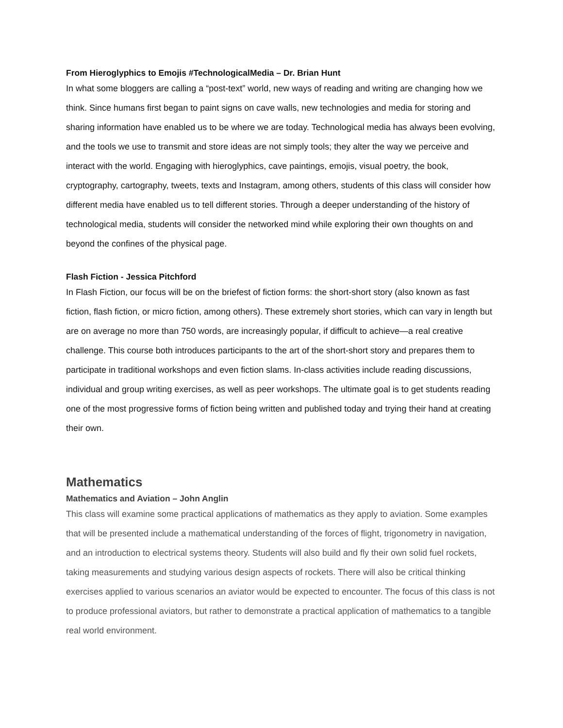From Hieroglyphics to Emojis #TechnologicalMedia – Dr. Brian Hunt
In what some bloggers are calling a “post-text” world, new ways of reading and writing are changing how we think. Since humans first began to paint signs on cave walls, new technologies and media for storing and sharing information have enabled us to be where we are today. Technological media has always been evolving, and the tools we use to transmit and store ideas are not simply tools; they alter the way we perceive and interact with the world. Engaging with hieroglyphics, cave paintings, emojis, visual poetry, the book, cryptography, cartography, tweets, texts and Instagram, among others, students of this class will consider how different media have enabled us to tell different stories. Through a deeper understanding of the history of technological media, students will consider the networked mind while exploring their own thoughts on and beyond the confines of the physical page.
Flash Fiction - Jessica Pitchford
In Flash Fiction, our focus will be on the briefest of fiction forms: the short-short story (also known as fast fiction, flash fiction, or micro fiction, among others). These extremely short stories, which can vary in length but are on average no more than 750 words, are increasingly popular, if difficult to achieve—a real creative challenge. This course both introduces participants to the art of the short-short story and prepares them to participate in traditional workshops and even fiction slams. In-class activities include reading discussions, individual and group writing exercises, as well as peer workshops. The ultimate goal is to get students reading one of the most progressive forms of fiction being written and published today and trying their hand at creating their own.
Mathematics
Mathematics and Aviation – John Anglin
This class will examine some practical applications of mathematics as they apply to aviation. Some examples that will be presented include a mathematical understanding of the forces of flight, trigonometry in navigation, and an introduction to electrical systems theory. Students will also build and fly their own solid fuel rockets, taking measurements and studying various design aspects of rockets. There will also be critical thinking exercises applied to various scenarios an aviator would be expected to encounter. The focus of this class is not to produce professional aviators, but rather to demonstrate a practical application of mathematics to a tangible real world environment.